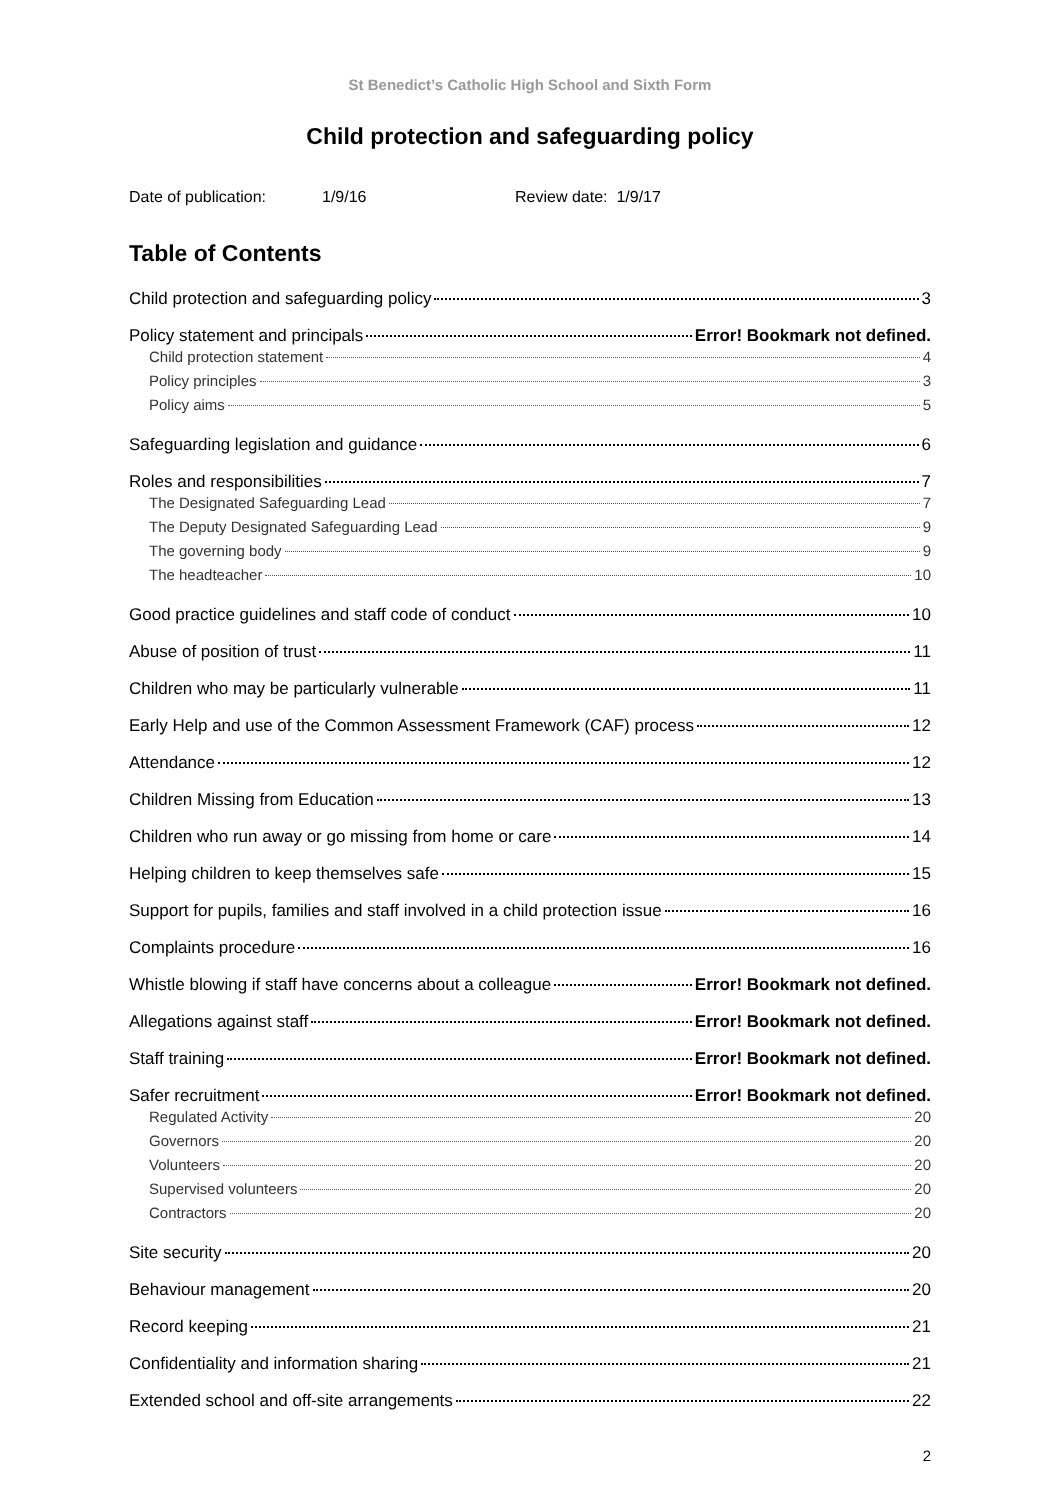St Benedict’s Catholic High School and Sixth Form
Child protection and safeguarding policy
Date of publication: 1/9/16 Review date: 1/9/17
Table of Contents
Child protection and safeguarding policy 3
Policy statement and principals Error! Bookmark not defined.
Child protection statement 4
Policy principles 3
Policy aims 5
Safeguarding legislation and guidance 6
Roles and responsibilities 7
The Designated Safeguarding Lead 7
The Deputy Designated Safeguarding Lead 9
The governing body 9
The headteacher 10
Good practice guidelines and staff code of conduct 10
Abuse of position of trust 11
Children who may be particularly vulnerable 11
Early Help and use of the Common Assessment Framework (CAF) process 12
Attendance 12
Children Missing from Education 13
Children who run away or go missing from home or care 14
Helping children to keep themselves safe 15
Support for pupils, families and staff involved in a child protection issue 16
Complaints procedure 16
Whistle blowing if staff have concerns about a colleague Error! Bookmark not defined.
Allegations against staff Error! Bookmark not defined.
Staff training Error! Bookmark not defined.
Safer recruitment Error! Bookmark not defined.
Regulated Activity 20
Governors 20
Volunteers 20
Supervised volunteers 20
Contractors 20
Site security 20
Behaviour management 20
Record keeping 21
Confidentiality and information sharing 21
Extended school and off-site arrangements 22
2